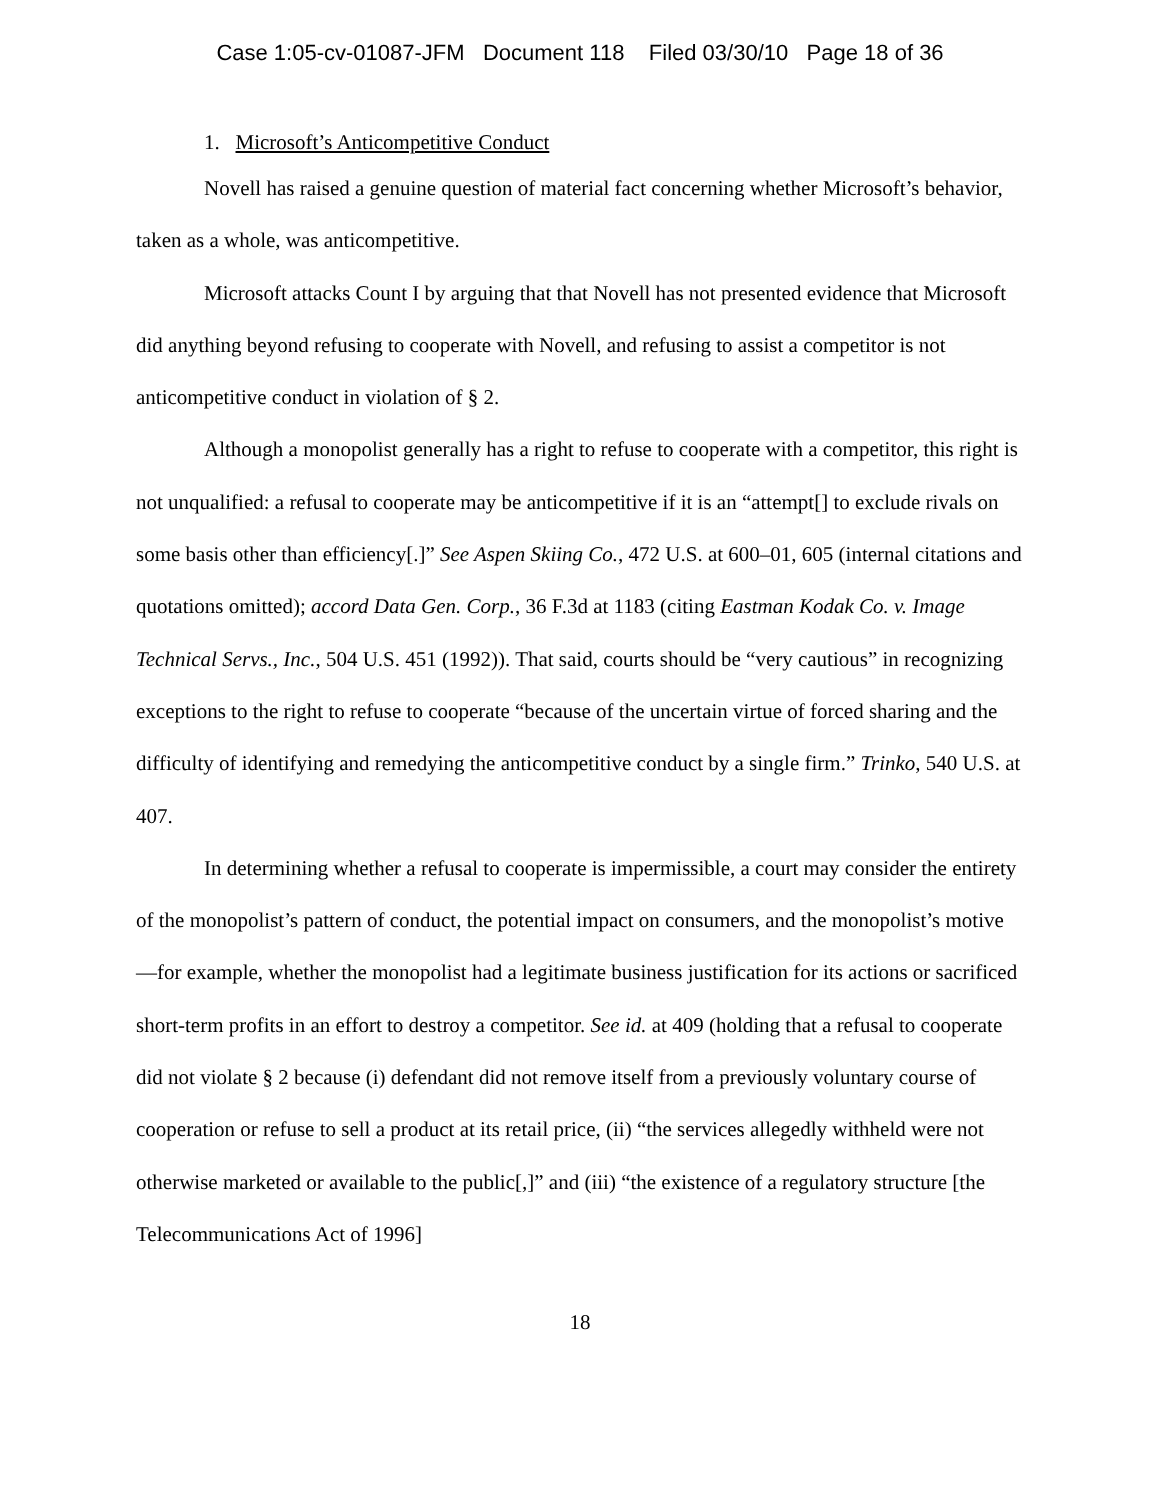Case 1:05-cv-01087-JFM Document 118 Filed 03/30/10 Page 18 of 36
1. Microsoft’s Anticompetitive Conduct
Novell has raised a genuine question of material fact concerning whether Microsoft’s behavior, taken as a whole, was anticompetitive.
Microsoft attacks Count I by arguing that that Novell has not presented evidence that Microsoft did anything beyond refusing to cooperate with Novell, and refusing to assist a competitor is not anticompetitive conduct in violation of § 2.
Although a monopolist generally has a right to refuse to cooperate with a competitor, this right is not unqualified: a refusal to cooperate may be anticompetitive if it is an “attempt[] to exclude rivals on some basis other than efficiency[.]” See Aspen Skiing Co., 472 U.S. at 600–01, 605 (internal citations and quotations omitted); accord Data Gen. Corp., 36 F.3d at 1183 (citing Eastman Kodak Co. v. Image Technical Servs., Inc., 504 U.S. 451 (1992)). That said, courts should be “very cautious” in recognizing exceptions to the right to refuse to cooperate “because of the uncertain virtue of forced sharing and the difficulty of identifying and remedying the anticompetitive conduct by a single firm.” Trinko, 540 U.S. at 407.
In determining whether a refusal to cooperate is impermissible, a court may consider the entirety of the monopolist’s pattern of conduct, the potential impact on consumers, and the monopolist’s motive—for example, whether the monopolist had a legitimate business justification for its actions or sacrificed short-term profits in an effort to destroy a competitor. See id. at 409 (holding that a refusal to cooperate did not violate § 2 because (i) defendant did not remove itself from a previously voluntary course of cooperation or refuse to sell a product at its retail price, (ii) “the services allegedly withheld were not otherwise marketed or available to the public[,]” and (iii) “the existence of a regulatory structure [the Telecommunications Act of 1996]
18